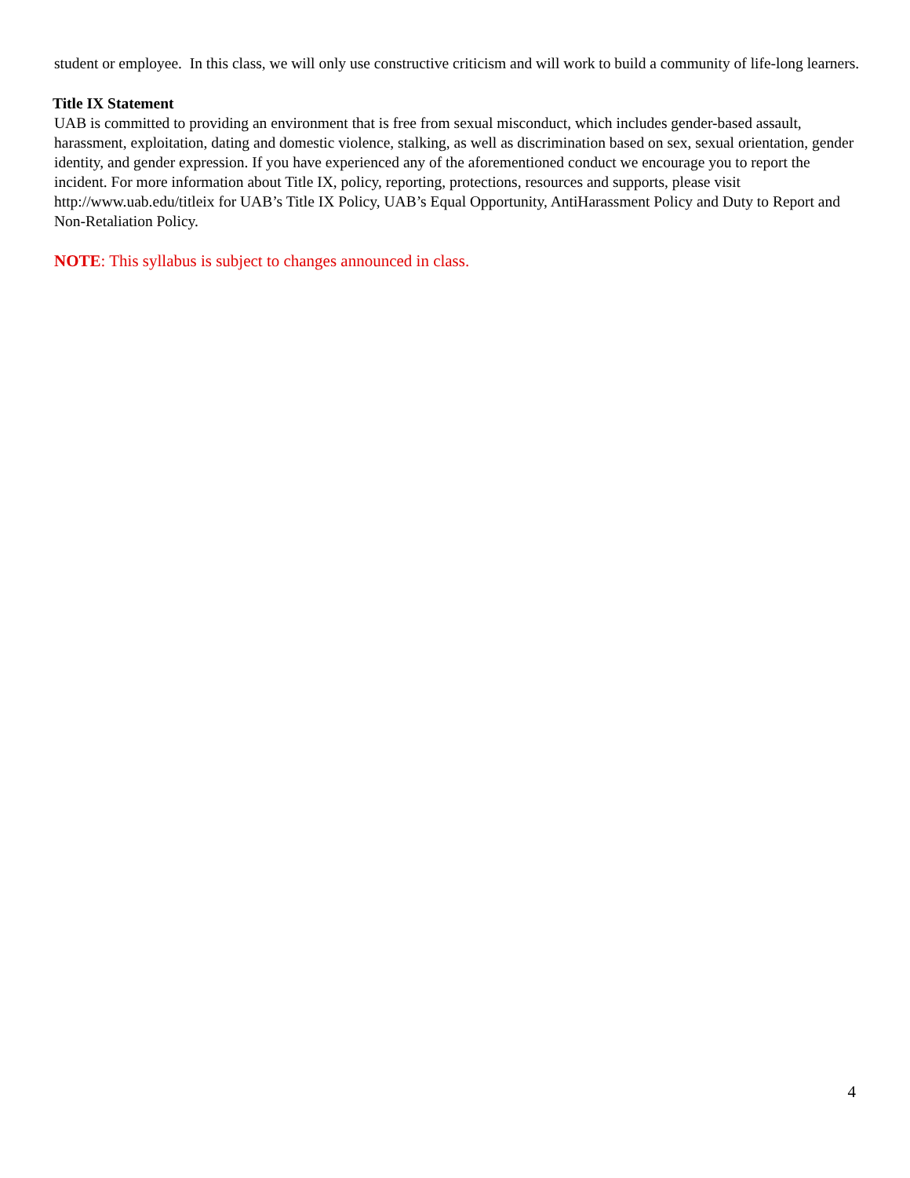student or employee. In this class, we will only use constructive criticism and will work to build a community of life-long learners.
Title IX Statement
UAB is committed to providing an environment that is free from sexual misconduct, which includes gender-based assault, harassment, exploitation, dating and domestic violence, stalking, as well as discrimination based on sex, sexual orientation, gender identity, and gender expression. If you have experienced any of the aforementioned conduct we encourage you to report the incident. For more information about Title IX, policy, reporting, protections, resources and supports, please visit http://www.uab.edu/titleix for UAB’s Title IX Policy, UAB’s Equal Opportunity, AntiHarassment Policy and Duty to Report and Non-Retaliation Policy.
NOTE: This syllabus is subject to changes announced in class.
4